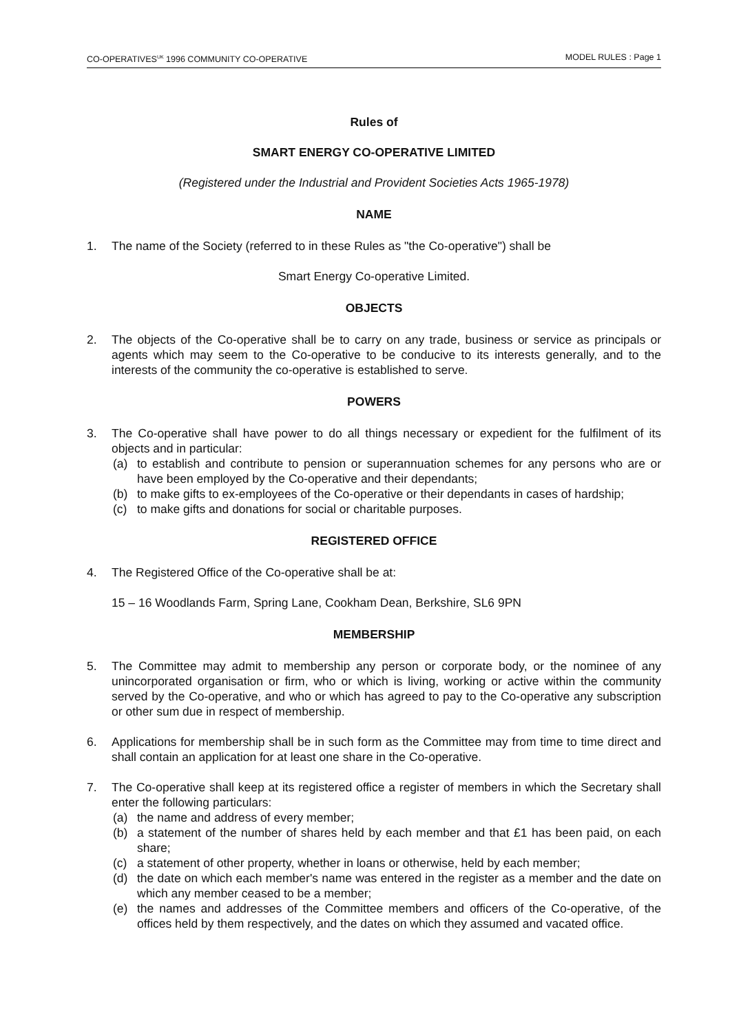CO-OPERATIVES<sup>UK</sup> 1996 COMMUNITY CO-OPERATIVE MODEL RULES : Page 1
Rules of
SMART ENERGY CO-OPERATIVE LIMITED
(Registered under the Industrial and Provident Societies Acts 1965-1978)
NAME
1. The name of the Society (referred to in these Rules as "the Co-operative") shall be
Smart Energy Co-operative Limited.
OBJECTS
2. The objects of the Co-operative shall be to carry on any trade, business or service as principals or agents which may seem to the Co-operative to be conducive to its interests generally, and to the interests of the community the co-operative is established to serve.
POWERS
3. The Co-operative shall have power to do all things necessary or expedient for the fulfilment of its objects and in particular:
(a) to establish and contribute to pension or superannuation schemes for any persons who are or have been employed by the Co-operative and their dependants;
(b) to make gifts to ex-employees of the Co-operative or their dependants in cases of hardship;
(c) to make gifts and donations for social or charitable purposes.
REGISTERED OFFICE
4. The Registered Office of the Co-operative shall be at:
15 – 16 Woodlands Farm, Spring Lane, Cookham Dean, Berkshire, SL6 9PN
MEMBERSHIP
5. The Committee may admit to membership any person or corporate body, or the nominee of any unincorporated organisation or firm, who or which is living, working or active within the community served by the Co-operative, and who or which has agreed to pay to the Co-operative any subscription or other sum due in respect of membership.
6. Applications for membership shall be in such form as the Committee may from time to time direct and shall contain an application for at least one share in the Co-operative.
7. The Co-operative shall keep at its registered office a register of members in which the Secretary shall enter the following particulars:
(a) the name and address of every member;
(b) a statement of the number of shares held by each member and that £1 has been paid, on each share;
(c) a statement of other property, whether in loans or otherwise, held by each member;
(d) the date on which each member's name was entered in the register as a member and the date on which any member ceased to be a member;
(e) the names and addresses of the Committee members and officers of the Co-operative, of the offices held by them respectively, and the dates on which they assumed and vacated office.